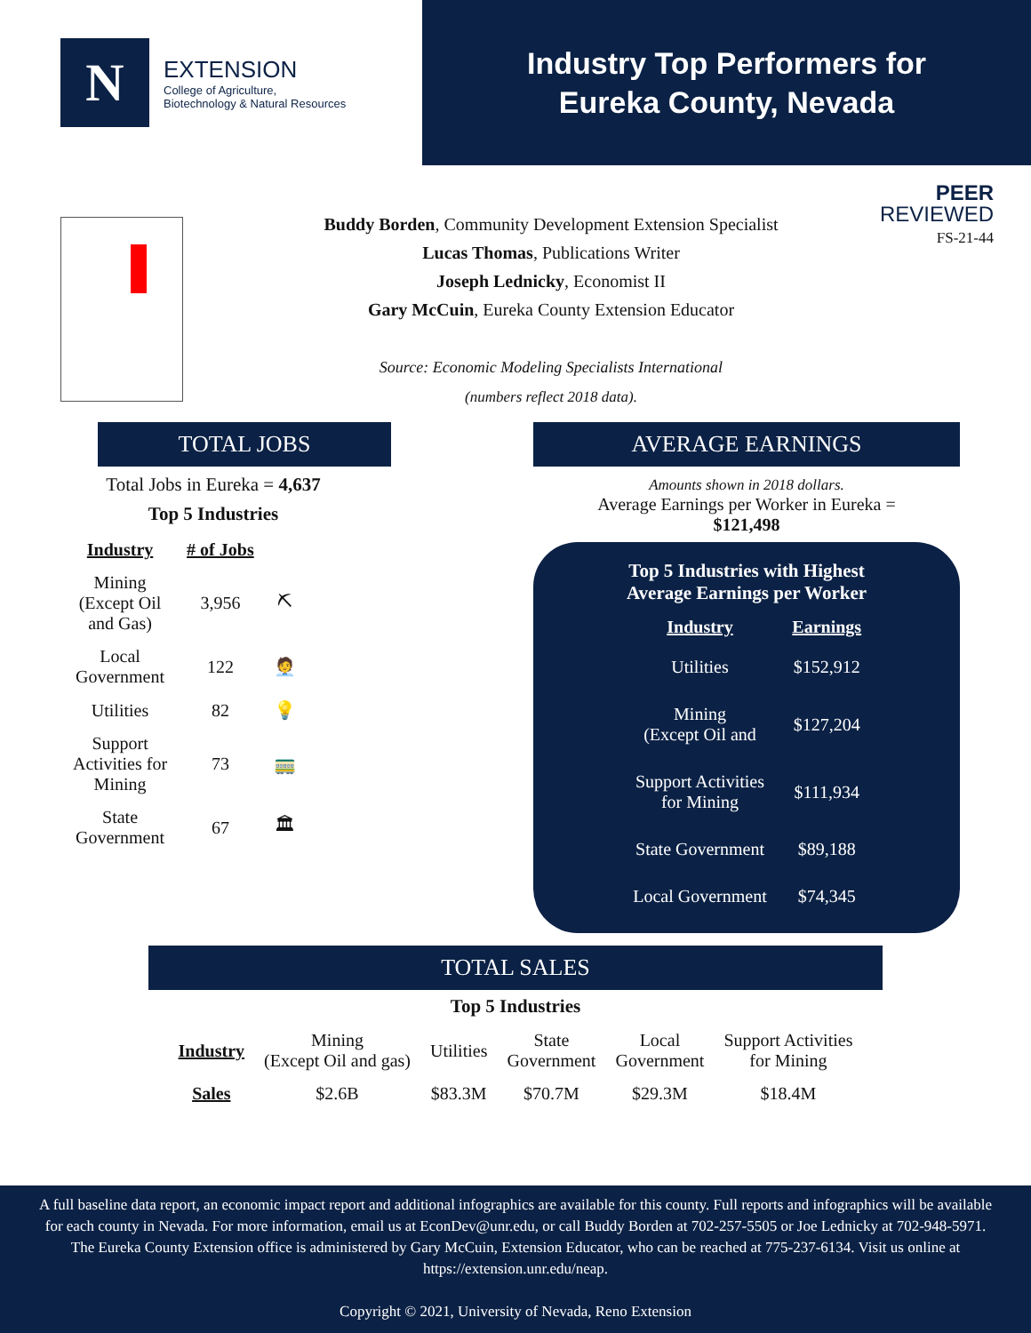N
EXTENSION
College of Agriculture,
Biotechnology & Natural Resources
Industry Top Performers for
Eureka County, Nevada
PEER
REVIEWED
FS-21-44
Buddy Borden, Community Development Extension Specialist
Lucas Thomas, Publications Writer
Joseph Lednicky, Economist II
Gary McCuin, Eureka County Extension Educator
Source: Economic Modeling Specialists International
(numbers reflect 2018 data).
TOTAL JOBS
Total Jobs in Eureka = 4,637
Top 5 Industries
| Industry | # of Jobs | |
| --- | --- | --- |
| Mining (Except Oil and Gas) | 3,956 | ⛏ |
| Local Government | 122 | 🧑‍💼 |
| Utilities | 82 | 💡 |
| Support Activities for Mining | 73 | 🚃 |
| State Government | 67 | 🏛 |
AVERAGE EARNINGS
Amounts shown in 2018 dollars.
Average Earnings per Worker in Eureka =
$121,498
Top 5 Industries with Highest
Average Earnings per Worker
| Industry | Earnings |
| --- | --- |
| Utilities | $152,912 |
| Mining (Except Oil and | $127,204 |
| Support Activities for Mining | $111,934 |
| State Government | $89,188 |
| Local Government | $74,345 |
TOTAL SALES
Top 5 Industries
| Industry | Mining (Except Oil and gas) | Utilities | State Government | Local Government | Support Activities for Mining |
| Sales | $2.6B | $83.3M | $70.7M | $29.3M | $18.4M |
A full baseline data report, an economic impact report and additional infographics are available for this county. Full reports and infographics will be available for each county in Nevada. For more information, email us at EconDev@unr.edu, or call Buddy Borden at 702-257-5505 or Joe Lednicky at 702-948-5971. The Eureka County Extension office is administered by Gary McCuin, Extension Educator, who can be reached at 775-237-6134. Visit us online at https://extension.unr.edu/neap.
Copyright © 2021, University of Nevada, Reno Extension